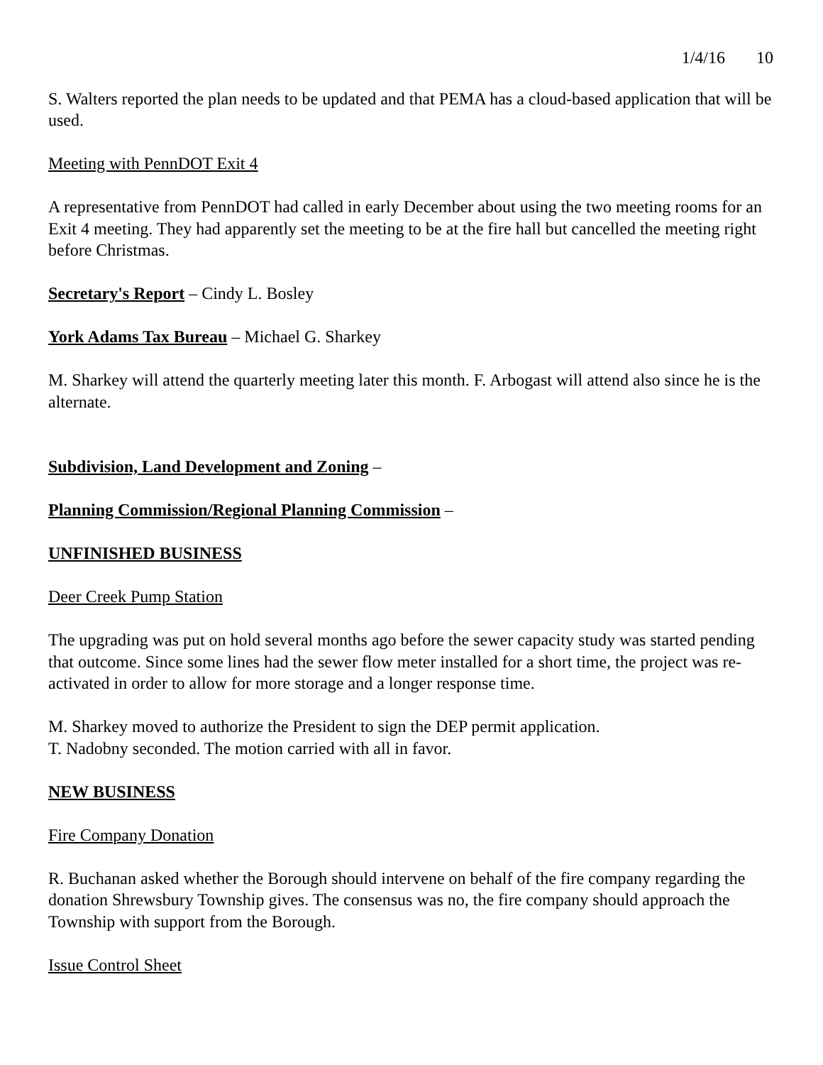1/4/16 10
S. Walters reported the plan needs to be updated and that PEMA has a cloud-based application that will be used.
Meeting with PennDOT Exit 4
A representative from PennDOT had called in early December about using the two meeting rooms for an Exit 4 meeting. They had apparently set the meeting to be at the fire hall but cancelled the meeting right before Christmas.
Secretary's Report – Cindy L. Bosley
York Adams Tax Bureau – Michael G. Sharkey
M. Sharkey will attend the quarterly meeting later this month. F. Arbogast will attend also since he is the alternate.
Subdivision, Land Development and Zoning –
Planning Commission/Regional Planning Commission –
UNFINISHED BUSINESS
Deer Creek Pump Station
The upgrading was put on hold several months ago before the sewer capacity study was started pending that outcome. Since some lines had the sewer flow meter installed for a short time, the project was re-activated in order to allow for more storage and a longer response time.
M. Sharkey moved to authorize the President to sign the DEP permit application.
T. Nadobny seconded. The motion carried with all in favor.
NEW BUSINESS
Fire Company Donation
R. Buchanan asked whether the Borough should intervene on behalf of the fire company regarding the donation Shrewsbury Township gives. The consensus was no, the fire company should approach the Township with support from the Borough.
Issue Control Sheet